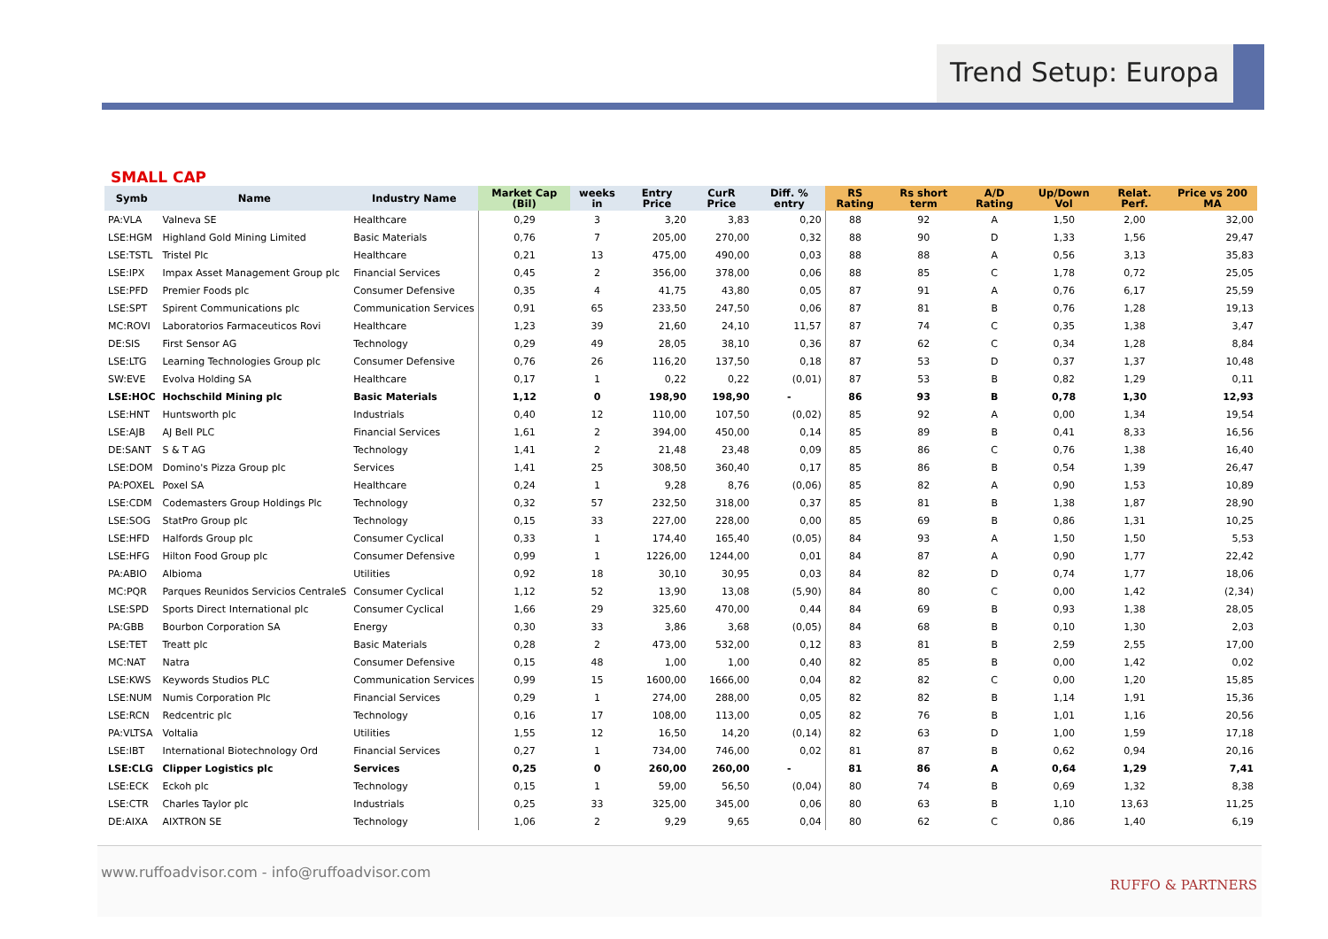Trend Setup: Europa
SMALL CAP
| Symb | Name | Industry Name | Market Cap (Bil) | weeks in | Entry Price | CurR Price | Diff. % entry | RS Rating | Rs short term | A/D Rating | Up/Down Vol | Relat. Perf. | Price vs 200 MA |
| --- | --- | --- | --- | --- | --- | --- | --- | --- | --- | --- | --- | --- | --- |
| PA:VLA | Valneva SE | Healthcare | 0,29 | 3 | 3,20 | 3,83 | 0,20 | 88 | 92 | A | 1,50 | 2,00 | 32,00 |
| LSE:HGM | Highland Gold Mining Limited | Basic Materials | 0,76 | 7 | 205,00 | 270,00 | 0,32 | 88 | 90 | D | 1,33 | 1,56 | 29,47 |
| LSE:TSTL | Tristel Plc | Healthcare | 0,21 | 13 | 475,00 | 490,00 | 0,03 | 88 | 88 | A | 0,56 | 3,13 | 35,83 |
| LSE:IPX | Impax Asset Management Group plc | Financial Services | 0,45 | 2 | 356,00 | 378,00 | 0,06 | 88 | 85 | C | 1,78 | 0,72 | 25,05 |
| LSE:PFD | Premier Foods plc | Consumer Defensive | 0,35 | 4 | 41,75 | 43,80 | 0,05 | 87 | 91 | A | 0,76 | 6,17 | 25,59 |
| LSE:SPT | Spirent Communications plc | Communication Services | 0,91 | 65 | 233,50 | 247,50 | 0,06 | 87 | 81 | B | 0,76 | 1,28 | 19,13 |
| MC:ROVI | Laboratorios Farmaceuticos Rovi | Healthcare | 1,23 | 39 | 21,60 | 24,10 | 11,57 | 87 | 74 | C | 0,35 | 1,38 | 3,47 |
| DE:SIS | First Sensor AG | Technology | 0,29 | 49 | 28,05 | 38,10 | 0,36 | 87 | 62 | C | 0,34 | 1,28 | 8,84 |
| LSE:LTG | Learning Technologies Group plc | Consumer Defensive | 0,76 | 26 | 116,20 | 137,50 | 0,18 | 87 | 53 | D | 0,37 | 1,37 | 10,48 |
| SW:EVE | Evolva Holding SA | Healthcare | 0,17 | 1 | 0,22 | 0,22 | (0,01) | 87 | 53 | B | 0,82 | 1,29 | 0,11 |
| LSE:HOC | Hochschild Mining plc | Basic Materials | 1,12 | 0 | 198,90 | 198,90 | - | 86 | 93 | B | 0,78 | 1,30 | 12,93 |
| LSE:HNT | Huntsworth plc | Industrials | 0,40 | 12 | 110,00 | 107,50 | (0,02) | 85 | 92 | A | 0,00 | 1,34 | 19,54 |
| LSE:AJB | AJ Bell PLC | Financial Services | 1,61 | 2 | 394,00 | 450,00 | 0,14 | 85 | 89 | B | 0,41 | 8,33 | 16,56 |
| DE:SANT | S & T AG | Technology | 1,41 | 2 | 21,48 | 23,48 | 0,09 | 85 | 86 | C | 0,76 | 1,38 | 16,40 |
| LSE:DOM | Domino's Pizza Group plc | Services | 1,41 | 25 | 308,50 | 360,40 | 0,17 | 85 | 86 | B | 0,54 | 1,39 | 26,47 |
| PA:POXEL | Poxel SA | Healthcare | 0,24 | 1 | 9,28 | 8,76 | (0,06) | 85 | 82 | A | 0,90 | 1,53 | 10,89 |
| LSE:CDM | Codemasters Group Holdings Plc | Technology | 0,32 | 57 | 232,50 | 318,00 | 0,37 | 85 | 81 | B | 1,38 | 1,87 | 28,90 |
| LSE:SOG | StatPro Group plc | Technology | 0,15 | 33 | 227,00 | 228,00 | 0,00 | 85 | 69 | B | 0,86 | 1,31 | 10,25 |
| LSE:HFD | Halfords Group plc | Consumer Cyclical | 0,33 | 1 | 174,40 | 165,40 | (0,05) | 84 | 93 | A | 1,50 | 1,50 | 5,53 |
| LSE:HFG | Hilton Food Group plc | Consumer Defensive | 0,99 | 1 | 1226,00 | 1244,00 | 0,01 | 84 | 87 | A | 0,90 | 1,77 | 22,42 |
| PA:ABIO | Albioma | Utilities | 0,92 | 18 | 30,10 | 30,95 | 0,03 | 84 | 82 | D | 0,74 | 1,77 | 18,06 |
| MC:PQR | Parques Reunidos Servicios CentraleS | Consumer Cyclical | 1,12 | 52 | 13,90 | 13,08 | (5,90) | 84 | 80 | C | 0,00 | 1,42 | (2,34) |
| LSE:SPD | Sports Direct International plc | Consumer Cyclical | 1,66 | 29 | 325,60 | 470,00 | 0,44 | 84 | 69 | B | 0,93 | 1,38 | 28,05 |
| PA:GBB | Bourbon Corporation SA | Energy | 0,30 | 33 | 3,86 | 3,68 | (0,05) | 84 | 68 | B | 0,10 | 1,30 | 2,03 |
| LSE:TET | Treatt plc | Basic Materials | 0,28 | 2 | 473,00 | 532,00 | 0,12 | 83 | 81 | B | 2,59 | 2,55 | 17,00 |
| MC:NAT | Natra | Consumer Defensive | 0,15 | 48 | 1,00 | 1,00 | 0,40 | 82 | 85 | B | 0,00 | 1,42 | 0,02 |
| LSE:KWS | Keywords Studios PLC | Communication Services | 0,99 | 15 | 1600,00 | 1666,00 | 0,04 | 82 | 82 | C | 0,00 | 1,20 | 15,85 |
| LSE:NUM | Numis Corporation Plc | Financial Services | 0,29 | 1 | 274,00 | 288,00 | 0,05 | 82 | 82 | B | 1,14 | 1,91 | 15,36 |
| LSE:RCN | Redcentric plc | Technology | 0,16 | 17 | 108,00 | 113,00 | 0,05 | 82 | 76 | B | 1,01 | 1,16 | 20,56 |
| PA:VLTSA | Voltalia | Utilities | 1,55 | 12 | 16,50 | 14,20 | (0,14) | 82 | 63 | D | 1,00 | 1,59 | 17,18 |
| LSE:IBT | International Biotechnology Ord | Financial Services | 0,27 | 1 | 734,00 | 746,00 | 0,02 | 81 | 87 | B | 0,62 | 0,94 | 20,16 |
| LSE:CLG | Clipper Logistics plc | Services | 0,25 | 0 | 260,00 | 260,00 | - | 81 | 86 | A | 0,64 | 1,29 | 7,41 |
| LSE:ECK | Eckoh plc | Technology | 0,15 | 1 | 59,00 | 56,50 | (0,04) | 80 | 74 | B | 0,69 | 1,32 | 8,38 |
| LSE:CTR | Charles Taylor plc | Industrials | 0,25 | 33 | 325,00 | 345,00 | 0,06 | 80 | 63 | B | 1,10 | 13,63 | 11,25 |
| DE:AIXA | AIXTRON SE | Technology | 1,06 | 2 | 9,29 | 9,65 | 0,04 | 80 | 62 | C | 0,86 | 1,40 | 6,19 |
www.ruffoadvisor.com - info@ruffoadvisor.com
RUFFO & PARTNERS